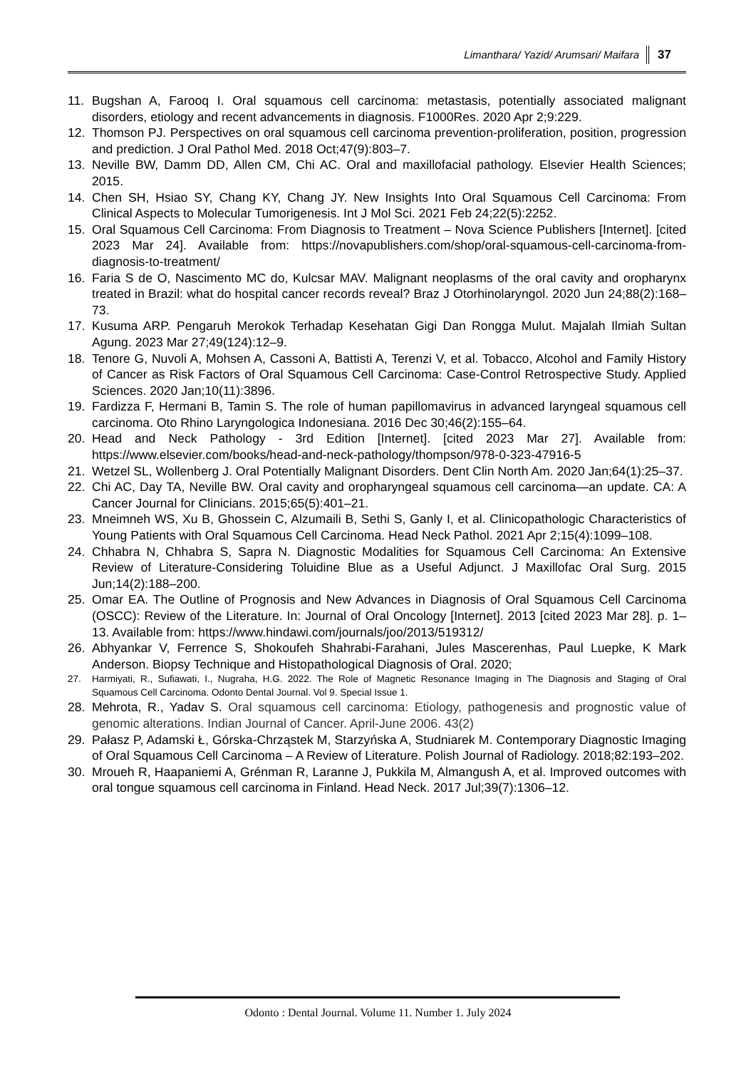Limanthara/ Yazid/ Arumsari/ Maifara 37
11. Bugshan A, Farooq I. Oral squamous cell carcinoma: metastasis, potentially associated malignant disorders, etiology and recent advancements in diagnosis. F1000Res. 2020 Apr 2;9:229.
12. Thomson PJ. Perspectives on oral squamous cell carcinoma prevention-proliferation, position, progression and prediction. J Oral Pathol Med. 2018 Oct;47(9):803–7.
13. Neville BW, Damm DD, Allen CM, Chi AC. Oral and maxillofacial pathology. Elsevier Health Sciences; 2015.
14. Chen SH, Hsiao SY, Chang KY, Chang JY. New Insights Into Oral Squamous Cell Carcinoma: From Clinical Aspects to Molecular Tumorigenesis. Int J Mol Sci. 2021 Feb 24;22(5):2252.
15. Oral Squamous Cell Carcinoma: From Diagnosis to Treatment – Nova Science Publishers [Internet]. [cited 2023 Mar 24]. Available from: https://novapublishers.com/shop/oral-squamous-cell-carcinoma-from-diagnosis-to-treatment/
16. Faria S de O, Nascimento MC do, Kulcsar MAV. Malignant neoplasms of the oral cavity and oropharynx treated in Brazil: what do hospital cancer records reveal? Braz J Otorhinolaryngol. 2020 Jun 24;88(2):168–73.
17. Kusuma ARP. Pengaruh Merokok Terhadap Kesehatan Gigi Dan Rongga Mulut. Majalah Ilmiah Sultan Agung. 2023 Mar 27;49(124):12–9.
18. Tenore G, Nuvoli A, Mohsen A, Cassoni A, Battisti A, Terenzi V, et al. Tobacco, Alcohol and Family History of Cancer as Risk Factors of Oral Squamous Cell Carcinoma: Case-Control Retrospective Study. Applied Sciences. 2020 Jan;10(11):3896.
19. Fardizza F, Hermani B, Tamin S. The role of human papillomavirus in advanced laryngeal squamous cell carcinoma. Oto Rhino Laryngologica Indonesiana. 2016 Dec 30;46(2):155–64.
20. Head and Neck Pathology - 3rd Edition [Internet]. [cited 2023 Mar 27]. Available from: https://www.elsevier.com/books/head-and-neck-pathology/thompson/978-0-323-47916-5
21. Wetzel SL, Wollenberg J. Oral Potentially Malignant Disorders. Dent Clin North Am. 2020 Jan;64(1):25–37.
22. Chi AC, Day TA, Neville BW. Oral cavity and oropharyngeal squamous cell carcinoma—an update. CA: A Cancer Journal for Clinicians. 2015;65(5):401–21.
23. Mneimneh WS, Xu B, Ghossein C, Alzumaili B, Sethi S, Ganly I, et al. Clinicopathologic Characteristics of Young Patients with Oral Squamous Cell Carcinoma. Head Neck Pathol. 2021 Apr 2;15(4):1099–108.
24. Chhabra N, Chhabra S, Sapra N. Diagnostic Modalities for Squamous Cell Carcinoma: An Extensive Review of Literature-Considering Toluidine Blue as a Useful Adjunct. J Maxillofac Oral Surg. 2015 Jun;14(2):188–200.
25. Omar EA. The Outline of Prognosis and New Advances in Diagnosis of Oral Squamous Cell Carcinoma (OSCC): Review of the Literature. In: Journal of Oral Oncology [Internet]. 2013 [cited 2023 Mar 28]. p. 1–13. Available from: https://www.hindawi.com/journals/joo/2013/519312/
26. Abhyankar V, Ferrence S, Shokoufeh Shahrabi-Farahani, Jules Mascerenhas, Paul Luepke, K Mark Anderson. Biopsy Technique and Histopathological Diagnosis of Oral. 2020;
27. Harmiyati, R., Sufiawati, I., Nugraha, H.G. 2022. The Role of Magnetic Resonance Imaging in The Diagnosis and Staging of Oral Squamous Cell Carcinoma. Odonto Dental Journal. Vol 9. Special Issue 1.
28. Mehrota, R., Yadav S. Oral squamous cell carcinoma: Etiology, pathogenesis and prognostic value of genomic alterations. Indian Journal of Cancer. April-June 2006. 43(2)
29. Pałasz P, Adamski Ł, Górska-Chrząstek M, Starzyńska A, Studniarek M. Contemporary Diagnostic Imaging of Oral Squamous Cell Carcinoma – A Review of Literature. Polish Journal of Radiology. 2018;82:193–202.
30. Mroueh R, Haapaniemi A, Grénman R, Laranne J, Pukkila M, Almangush A, et al. Improved outcomes with oral tongue squamous cell carcinoma in Finland. Head Neck. 2017 Jul;39(7):1306–12.
Odonto : Dental Journal. Volume 11. Number 1. July 2024